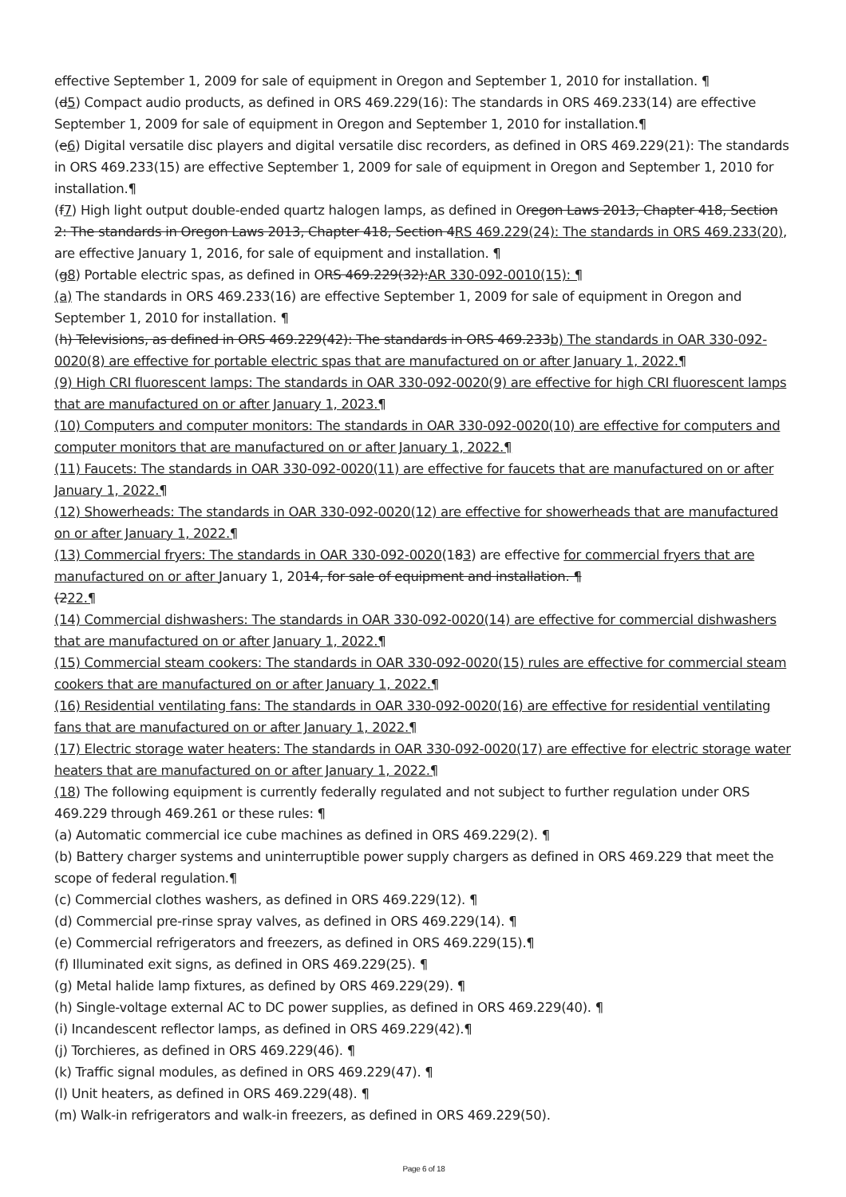effective September 1, 2009 for sale of equipment in Oregon and September 1, 2010 for installation. ¶
(d5) Compact audio products, as defined in ORS 469.229(16): The standards in ORS 469.233(14) are effective September 1, 2009 for sale of equipment in Oregon and September 1, 2010 for installation.¶
(e6) Digital versatile disc players and digital versatile disc recorders, as defined in ORS 469.229(21): The standards in ORS 469.233(15) are effective September 1, 2009 for sale of equipment in Oregon and September 1, 2010 for installation.¶
(f7) High light output double-ended quartz halogen lamps, as defined in Oregon Laws 2013, Chapter 418, Section 2: The standards in Oregon Laws 2013, Chapter 418, Section 4RS 469.229(24): The standards in ORS 469.233(20), are effective January 1, 2016, for sale of equipment and installation. ¶
(g8) Portable electric spas, as defined in ORS 469.229(32):AR 330-092-0010(15): ¶
(a) The standards in ORS 469.233(16) are effective September 1, 2009 for sale of equipment in Oregon and September 1, 2010 for installation. ¶
(h) Televisions, as defined in ORS 469.229(42): The standards in ORS 469.233b) The standards in OAR 330-092-0020(8) are effective for portable electric spas that are manufactured on or after January 1, 2022.¶
(9) High CRI fluorescent lamps: The standards in OAR 330-092-0020(9) are effective for high CRI fluorescent lamps that are manufactured on or after January 1, 2023.¶
(10) Computers and computer monitors: The standards in OAR 330-092-0020(10) are effective for computers and computer monitors that are manufactured on or after January 1, 2022.¶
(11) Faucets: The standards in OAR 330-092-0020(11) are effective for faucets that are manufactured on or after January 1, 2022.¶
(12) Showerheads: The standards in OAR 330-092-0020(12) are effective for showerheads that are manufactured on or after January 1, 2022.¶
(13) Commercial fryers: The standards in OAR 330-092-0020(183) are effective for commercial fryers that are manufactured on or after January 1, 2014, for sale of equipment and installation. ¶
(222.¶
(14) Commercial dishwashers: The standards in OAR 330-092-0020(14) are effective for commercial dishwashers that are manufactured on or after January 1, 2022.¶
(15) Commercial steam cookers: The standards in OAR 330-092-0020(15) rules are effective for commercial steam cookers that are manufactured on or after January 1, 2022.¶
(16) Residential ventilating fans: The standards in OAR 330-092-0020(16) are effective for residential ventilating fans that are manufactured on or after January 1, 2022.¶
(17) Electric storage water heaters: The standards in OAR 330-092-0020(17) are effective for electric storage water heaters that are manufactured on or after January 1, 2022.¶
(18) The following equipment is currently federally regulated and not subject to further regulation under ORS 469.229 through 469.261 or these rules: ¶
(a) Automatic commercial ice cube machines as defined in ORS 469.229(2). ¶
(b) Battery charger systems and uninterruptible power supply chargers as defined in ORS 469.229 that meet the scope of federal regulation.¶
(c) Commercial clothes washers, as defined in ORS 469.229(12). ¶
(d) Commercial pre-rinse spray valves, as defined in ORS 469.229(14). ¶
(e) Commercial refrigerators and freezers, as defined in ORS 469.229(15).¶
(f) Illuminated exit signs, as defined in ORS 469.229(25). ¶
(g) Metal halide lamp fixtures, as defined by ORS 469.229(29). ¶
(h) Single-voltage external AC to DC power supplies, as defined in ORS 469.229(40). ¶
(i) Incandescent reflector lamps, as defined in ORS 469.229(42).¶
(j) Torchieres, as defined in ORS 469.229(46). ¶
(k) Traffic signal modules, as defined in ORS 469.229(47). ¶
(l) Unit heaters, as defined in ORS 469.229(48). ¶
(m) Walk-in refrigerators and walk-in freezers, as defined in ORS 469.229(50).
Page 6 of 18